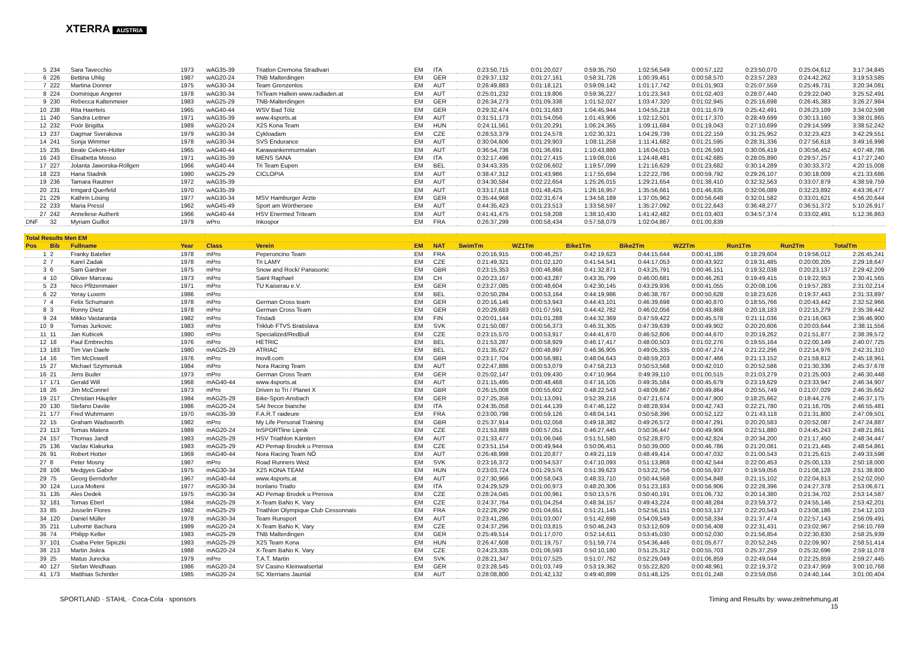XTERRA AUSTRIA
| 5 | 234 | Sara Tavecchio | 1973 | wAG35-39 | Triatlon Cremona Stradivari | EM | ITA | 0:23:50,715 | 0:01:20,027 | 0:59:35,750 | 1:02:56,549 | 0:00:57,122 | 0:23:50,070 | 0:25:04,612 | 3:17:34,845 |
| 6 | 226 | Bettina Uhlig | 1987 | wAG20-24 | TNB Malterdingen | EM | GER | 0:29:37,132 | 0:01:27,161 | 0:58:31,726 | 1:00:39,451 | 0:00:58,570 | 0:23:57,283 | 0:24:42,262 | 3:19:53,585 |
| 7 | 222 | Martina Donner | 1975 | wAG30-34 | Team Grenzenlos | EM | AUT | 0:26:49,883 | 0:01:18,121 | 0:59:09,142 | 1:01:17,742 | 0:01:01,903 | 0:25:07,559 | 0:25:49,731 | 3:20:34,081 |
| 8 | 224 | Dominique Angerer | 1978 | wAG30-34 | TriTeam Hallein www.radladen.at | EM | AUT | 0:25:01,232 | 0:01:19,806 | 0:59:36,227 | 1:01:23,343 | 0:01:02,403 | 0:28:07,440 | 0:29:22,040 | 3:25:52,491 |
| 9 | 230 | Rebecca Kaltenmeier | 1983 | wAG25-29 | TNB-Malterdingen | EM | GER | 0:26:34,273 | 0:01:09,338 | 1:01:52,027 | 1:03:47,320 | 0:01:02,945 | 0:25:16,698 | 0:26:45,383 | 3:26:27,984 |
| 10 | 238 | Rita Haerteis | 1965 | wAG40-44 | WSV Bad Tölz | EM | GER | 0:29:32,474 | 0:01:31,683 | 1:04:45,944 | 1:04:55,218 | 0:01:11,679 | 0:25:42,491 | 0:26:23,109 | 3:34:02,598 |
| 11 | 240 | Sandra Lettner | 1971 | wAG35-39 | www.4sports.at | EM | AUT | 0:31:51,173 | 0:01:54,056 | 1:01:43,906 | 1:02:12,501 | 0:01:17,370 | 0:28:49,699 | 0:30:13,160 | 3:38:01,865 |
| 12 | 232 | Poór Brigitta | 1989 | wAG20-24 | X2S Kona Team | EM | HUN | 0:24:11,561 | 0:01:20,291 | 1:06:24,365 | 1:09:11,684 | 0:01:19,043 | 0:27:10,699 | 0:29:14,599 | 3:38:52,242 |
| 13 | 237 | Dagmar Sverakova | 1979 | wAG30-34 | Cykloadam | EM | CZE | 0:28:53,379 | 0:01:24,578 | 1:02:30,321 | 1:04:29,739 | 0:01:22,159 | 0:31:25,952 | 0:32:23,423 | 3:42:29,551 |
| 14 | 241 | Sonja Wimmer | 1978 | wAG30-34 | SVS Endurance | EM | AUT | 0:30:04,606 | 0:01:29,903 | 1:08:11,258 | 1:11:41,682 | 0:01:21,595 | 0:28:31,336 | 0:27:56,618 | 3:49:16,998 |
| 15 | 235 | Beate Cekoni-Hütter | 1965 | wAG40-44 | Karawankenmurmalan | EM | AUT | 0:36:54,736 | 0:01:36,691 | 1:10:43,880 | 1:16:04,015 | 0:01:26,593 | 0:30:06,419 | 0:30:56,452 | 4:07:48,786 |
| 16 | 243 | Elisabetta Mosso | 1971 | wAG35-39 | MENS SANA | EM | ITA | 0:32:17,496 | 0:01:27,415 | 1:19:08,016 | 1:24:48,481 | 0:01:42,685 | 0:28:05,890 | 0:29:57,257 | 4:17:27,240 |
| 17 | 227 | Jolanta Jaworska-Röllgen | 1966 | wAG40-44 | Tri Team Eupen | EM | BEL | 0:34:43,335 | 0:02:06,602 | 1:19:57,099 | 1:21:16,629 | 0:01:23,682 | 0:30:14,289 | 0:30:33,372 | 4:20:15,008 |
| 18 | 223 | Hana Stadnik | 1980 | wAG25-29 | CICLOPIA | EM | AUT | 0:38:47,312 | 0:01:43,986 | 1:17:55,694 | 1:22:22,786 | 0:00:59,792 | 0:29:26,107 | 0:30:18,009 | 4:21:33,686 |
| 19 | 236 | Tamara Rautner | 1972 | wAG35-39 | | EM | AUT | 0:34:30,584 | 0:02:22,654 | 1:25:26,015 | 1:29:21,654 | 0:01:38,410 | 0:32:32,563 | 0:33:07,879 | 4:38:59,759 |
| 20 | 231 | Irmgard Querfeld | 1970 | wAG35-39 | | EM | AUT | 0:33:17,618 | 0:01:48,425 | 1:26:16,957 | 1:35:56,661 | 0:01:46,835 | 0:32:06,089 | 0:32:23,892 | 4:43:36,477 |
| 21 | 229 | Kathrin Lösing | 1977 | wAG30-34 | MSV Hamburger Ärzte | EM | GER | 0:35:44,968 | 0:02:31,674 | 1:34:58,189 | 1:37:05,962 | 0:00:56,648 | 0:32:01,582 | 0:33:01,621 | 4:56:20,644 |
| 22 | 233 | Maria Pressl | 1962 | wAG45-49 | Sport am Wörthersee | EM | AUT | 0:44:35,423 | 0:01:23,513 | 1:33:58,597 | 1:35:27,092 | 0:01:22,643 | 0:36:48,277 | 0:36:51,372 | 5:10:26,917 |
| 27 | 242 | Anneliese Autherit | 1966 | wAG40-44 | HSV Enermed Triteam | EM | AUT | 0:41:41,475 | 0:01:59,208 | 1:38:10,430 | 1:41:42,482 | 0:01:03,403 | 0:34:57,374 | 0:33:02,491 | 5:12:36,863 |
| DNF | 32 | Myriam Guillot | 1979 | wPro | Inkospor | EM | FRA | 0:26:37,299 | 0:00:58,434 | 0:57:58,079 | 1:02:04,867 | 0:01:00,839 | | | |
| Total Results Men EM | | | | | | | | | | | | | | | |
| Pos | Bib | Fullname | Year | Class | Verein | EM | NAT | SwimTm | WZ1Tm | Bike1Tm | Bike2Tm | WZ2Tm | Run1Tm | Run2Tm | TotalTm |
| 1 | 2 | Franky Batelier | 1978 | mPro | Peperoncino Team | EM | FRA | 0:20:16,915 | 0:00:46,257 | 0:42:19,623 | 0:44:15,644 | 0:00:41,186 | 0:18:29,604 | 0:19:56,012 | 2:26:45,241 |
| 2 | 7 | Karel Zadak | 1978 | mPro | Tri LAMY | EM | CZE | 0:21:49,321 | 0:01:02,120 | 0:41:54,541 | 0:44:17,053 | 0:00:43,922 | 0:19:31,485 | 0:20:00,205 | 2:29:18,647 |
| 3 | 6 | Sam Gardner | 1975 | mPro | Snow and Rock/ Panasonic | EM | GBR | 0:23:15,353 | 0:00:46,868 | 0:41:32,871 | 0:43:25,791 | 0:00:46,151 | 0:19:32,038 | 0:20:23,137 | 2:29:42,209 |
| 4 | 10 | Olivier Marceau | 1973 | mPro | Saint Raphael | EM | CH | 0:20:23,167 | 0:00:43,287 | 0:43:35,799 | 0:46:00,681 | 0:00:46,263 | 0:19:49,415 | 0:19:22,953 | 2:30:41,565 |
| 5 | 23 | Nico Pfitzenmaier | 1971 | mPro | TU Kaiserau e.V. | EM | GER | 0:23:27,085 | 0:00:48,604 | 0:42:30,145 | 0:43:29,936 | 0:00:41,055 | 0:20:08,106 | 0:19:57,283 | 2:31:02,214 |
| 6 | 22 | Yeray Luxem | 1986 | mPro | | EM | BEL | 0:20:50,284 | 0:00:53,164 | 0:44:19,986 | 0:46:38,767 | 0:00:50,628 | 0:18:23,626 | 0:19:37,443 | 2:31:33,897 |
| 7 | 4 | Felix Schumann | 1978 | mPro | German Cross team | EM | GER | 0:20:16,146 | 0:00:53,943 | 0:44:43,101 | 0:46:39,698 | 0:00:40,870 | 0:18:55,766 | 0:20:43,442 | 2:32:52,966 |
| 8 | 3 | Ronny Dietz | 1978 | mPro | German Cross Team | EM | GER | 0:20:29,683 | 0:01:07,591 | 0:44:42,782 | 0:46:02,056 | 0:00:43,868 | 0:20:18,183 | 0:22:15,279 | 2:35:39,442 |
| 9 | 24 | Mikko Vastaranta | 1982 | mPro | Tristadi | EM | FIN | 0:20:01,144 | 0:01:01,288 | 0:44:32,369 | 0:47:59,422 | 0:00:45,578 | 0:21:11,036 | 0:21:16,063 | 2:36:46,900 |
| 10 | 9 | Tomas Jurkovic | 1983 | mPro | Triklub FTVS Bratislava | EM | SVK | 0:21:50,087 | 0:00:56,373 | 0:46:31,305 | 0:47:39,639 | 0:00:49,902 | 0:20:20,606 | 0:20:03,644 | 2:38:11,556 |
| 11 | 11 | Jan Kubicek | 1980 | mPro | Specialized/RedBull | EM | CZE | 0:23:15,570 | 0:00:53,917 | 0:44:41,670 | 0:46:52,606 | 0:00:44,670 | 0:20:19,262 | 0:21:51,877 | 2:38:39,572 |
| 12 | 18 | Paul Embrechts | 1976 | mPro | HETRIC | EM | BEL | 0:21:53,287 | 0:00:58,929 | 0:46:17,417 | 0:48:00,503 | 0:01:02,276 | 0:19:55,164 | 0:22:00,149 | 2:40:07,725 |
| 13 | 183 | Tim Van Daele | 1980 | mAG25-29 | ATRIAC | EM | BEL | 0:21:35,627 | 0:00:48,897 | 0:46:36,905 | 0:49:05,335 | 0:00:47,274 | 0:21:22,296 | 0:22:14,976 | 2:42:31,310 |
| 14 | 16 | Tim McDowell | 1976 | mPro | Inov8.com | EM | GBR | 0:23:17,704 | 0:00:56,981 | 0:48:04,643 | 0:48:59,203 | 0:00:47,466 | 0:21:13,152 | 0:21:59,812 | 2:45:18,961 |
| 15 | 27 | Michael Szymoniuk | 1984 | mPro | Nora Racing Team | EM | AUT | 0:22:47,886 | 0:00:53,079 | 0:47:58,213 | 0:50:53,568 | 0:00:42,010 | 0:20:52,586 | 0:21:30,336 | 2:45:37,678 |
| 16 | 21 | Jens Buder | 1973 | mPro | German Cross Team | EM | GER | 0:25:02,147 | 0:01:09,430 | 0:47:10,964 | 0:49:39,110 | 0:01:00,515 | 0:21:03,279 | 0:21:25,003 | 2:46:30,448 |
| 17 | 171 | Gerald Will | 1968 | mAG40-44 | www.4sports.at | EM | AUT | 0:21:15,495 | 0:00:48,468 | 0:47:16,105 | 0:49:35,584 | 0:00:45,679 | 0:23:19,629 | 0:23:33,947 | 2:46:34,907 |
| 18 | 26 | Jim McConnel | 1973 | mPro | Driven to Tri / Planet X | EM | GBR | 0:26:15,008 | 0:00:55,602 | 0:48:22,543 | 0:48:09,867 | 0:00:49,864 | 0:20:55,749 | 0:21:07,029 | 2:46:35,662 |
| 19 | 217 | Christian Häupler | 1984 | mAG25-29 | Bike-Sport-Ansbach | EM | GER | 0:27:25,356 | 0:01:13,091 | 0:52:39,216 | 0:47:21,674 | 0:00:47,900 | 0:18:25,662 | 0:18:44,276 | 2:46:37,175 |
| 20 | 130 | Stefano Davite | 1986 | mAG20-24 | SAI frecce bianche | EM | ITA | 0:24:35,058 | 0:01:44,139 | 0:47:46,122 | 0:48:28,934 | 0:00:42,743 | 0:22:21,780 | 0:21:16,705 | 2:46:55,481 |
| 21 | 177 | Fred Wuhrmann | 1970 | mAG35-39 | F.A.R.T raideure | EM | FRA | 0:23:00,798 | 0:00:59,126 | 0:48:04,141 | 0:50:58,396 | 0:00:52,122 | 0:21:43,118 | 0:21:31,800 | 2:47:09,501 |
| 22 | 15 | Graham Wadsworth | 1982 | mPro | My Life Personal Training | EM | GBR | 0:25:37,914 | 0:01:02,058 | 0:49:18,382 | 0:49:26,572 | 0:00:47,291 | 0:20:20,583 | 0:20:52,087 | 2:47:24,887 |
| 23 | 113 | Tomas Matera | 1989 | mAG20-24 | InSPORTline Lipnik | EM | CZE | 0:21:53,889 | 0:00:57,051 | 0:46:27,445 | 0:50:36,447 | 0:00:49,906 | 0:22:51,880 | 0:24:45,243 | 2:48:21,861 |
| 24 | 157 | Thomas Jandl | 1983 | mAG25-29 | HSV Triathlon Kärnten | EM | AUT | 0:21:33,477 | 0:01:06,046 | 0:51:51,580 | 0:52:28,870 | 0:00:42,824 | 0:20:34,200 | 0:21:17,450 | 2:48:34,447 |
| 25 | 136 | Vaclav Klakurka | 1983 | mAG25-29 | AD Pemap Brodek u Prerova | EM | CZE | 0:23:51,154 | 0:00:49,944 | 0:50:06,451 | 0:50:39,000 | 0:00:46,786 | 0:21:20,081 | 0:21:21,445 | 2:48:54,861 |
| 26 | 91 | Robert Hotter | 1969 | mAG40-44 | Nora Racing Team NÖ | EM | AUT | 0:26:48,998 | 0:01:20,877 | 0:49:21,119 | 0:48:49,414 | 0:00:47,032 | 0:21:00,543 | 0:21:25,615 | 2:49:33,598 |
| 27 | 8 | Peter Mosny | 1987 | mPro | Road Runners Weiz | EM | SVK | 0:23:16,372 | 0:00:54,537 | 0:47:10,093 | 0:51:13,868 | 0:00:42,544 | 0:22:00,453 | 0:25:00,133 | 2:50:18,000 |
| 28 | 106 | Medgyes Gabor | 1975 | mAG30-34 | X2S KONA TEAM | EM | HUN | 0:23:03,724 | 0:01:29,576 | 0:51:39,623 | 0:53:22,756 | 0:00:55,937 | 0:19:59,056 | 0:21:08,128 | 2:51:38,800 |
| 29 | 75 | Georg Berndorfer | 1967 | mAG40-44 | www.4sports.at | EM | AUT | 0:27:30,966 | 0:00:58,043 | 0:48:33,710 | 0:50:44,568 | 0:00:54,848 | 0:21:15,102 | 0:22:04,813 | 2:52:02,050 |
| 30 | 124 | Luca Molteni | 1977 | mAG30-34 | Ironlario Triatlo | EM | ITA | 0:24:29,529 | 0:01:00,973 | 0:48:20,306 | 0:51:23,183 | 0:00:56,906 | 0:22:28,396 | 0:24:27,378 | 2:53:06,671 |
| 31 | 135 | Ales Dedek | 1975 | mAG30-34 | AD Pemap Brodek u Prerova | EM | CZE | 0:28:24,045 | 0:01:00,961 | 0:50:13,576 | 0:50:40,191 | 0:01:06,732 | 0:20:14,380 | 0:21:34,702 | 2:53:14,587 |
| 32 | 181 | Tomas Eberl | 1984 | mAG25-29 | X-Team BaNo K. Vary | EM | CZE | 0:24:37,764 | 0:01:04,254 | 0:48:34,157 | 0:49:43,224 | 0:00:48,284 | 0:23:59,372 | 0:24:55,146 | 2:53:42,201 |
| 33 | 85 | Josselin Flores | 1982 | mAG25-29 | Triathlon Olympique Club Cessonnais | EM | FRA | 0:22:28,290 | 0:01:04,651 | 0:51:21,145 | 0:52:56,151 | 0:00:53,137 | 0:22:20,543 | 0:23:08,186 | 2:54:12,103 |
| 34 | 120 | Daniel Müller | 1978 | mAG30-34 | Team Runsport | EM | AUT | 0:23:41,286 | 0:01:03,007 | 0:51:42,698 | 0:54:09,549 | 0:00:58,334 | 0:21:37,474 | 0:22:57,143 | 2:56:09,491 |
| 35 | 211 | Lubomir Bachura | 1989 | mAG20-24 | X-Team BaNo K. Vary | EM | CZE | 0:24:37,296 | 0:01:03,815 | 0:50:46,243 | 0:53:12,609 | 0:00:56,408 | 0:22:31,431 | 0:23:02,967 | 2:56:10,769 |
| 36 | 74 | Philipp Keller | 1983 | mAG25-29 | TNB Malterdingen | EM | GER | 0:25:49,514 | 0:01:17,070 | 0:52:14,611 | 0:53:45,030 | 0:00:52,030 | 0:21:56,854 | 0:22:30,830 | 2:58:25,939 |
| 37 | 101 | Csaba Peter Sipiczki | 1983 | mAG25-29 | X2S Team Kona | EM | HUN | 0:26:47,608 | 0:01:19,757 | 0:51:59,774 | 0:54:36,446 | 0:01:05,677 | 0:20:52,245 | 0:22:09,907 | 2:58:51,414 |
| 38 | 213 | Martin Jiskra | 1988 | mAG20-24 | X-Team BaNo K. Vary | EM | CZE | 0:24:23,335 | 0:01:06,593 | 0:50:10,180 | 0:51:25,312 | 0:00:55,703 | 0:25:37,259 | 0:25:32,696 | 2:59:11,078 |
| 39 | 25 | Matus Jurecka | 1979 | mPro | T.A.T. Martin | EM | SVK | 0:28:21,347 | 0:01:07,525 | 0:51:07,762 | 0:52:29,049 | 0:01:06,859 | 0:22:49,044 | 0:22:25,859 | 2:59:27,445 |
| 40 | 127 | Stefan Weidhaas | 1986 | mAG20-24 | SV Casino Kleinwalsertal | EM | GER | 0:23:28,545 | 0:01:03,749 | 0:53:19,362 | 0:55:22,820 | 0:00:48,961 | 0:22:19,372 | 0:23:47,959 | 3:00:10,768 |
| 41 | 173 | Matthias Schintler | 1985 | mAG20-24 | SC Xterrians Jauntal | EM | AUT | 0:28:08,800 | 0:01:42,132 | 0:49:40,899 | 0:51:48,125 | 0:01:01,248 | 0:23:59,056 | 0:24:40,144 | 3:01:00,404 |
SPORTLAND · STAHL · Coca-Cola · sponsors
Timing and Results by: www.zeitnehmung.at
15